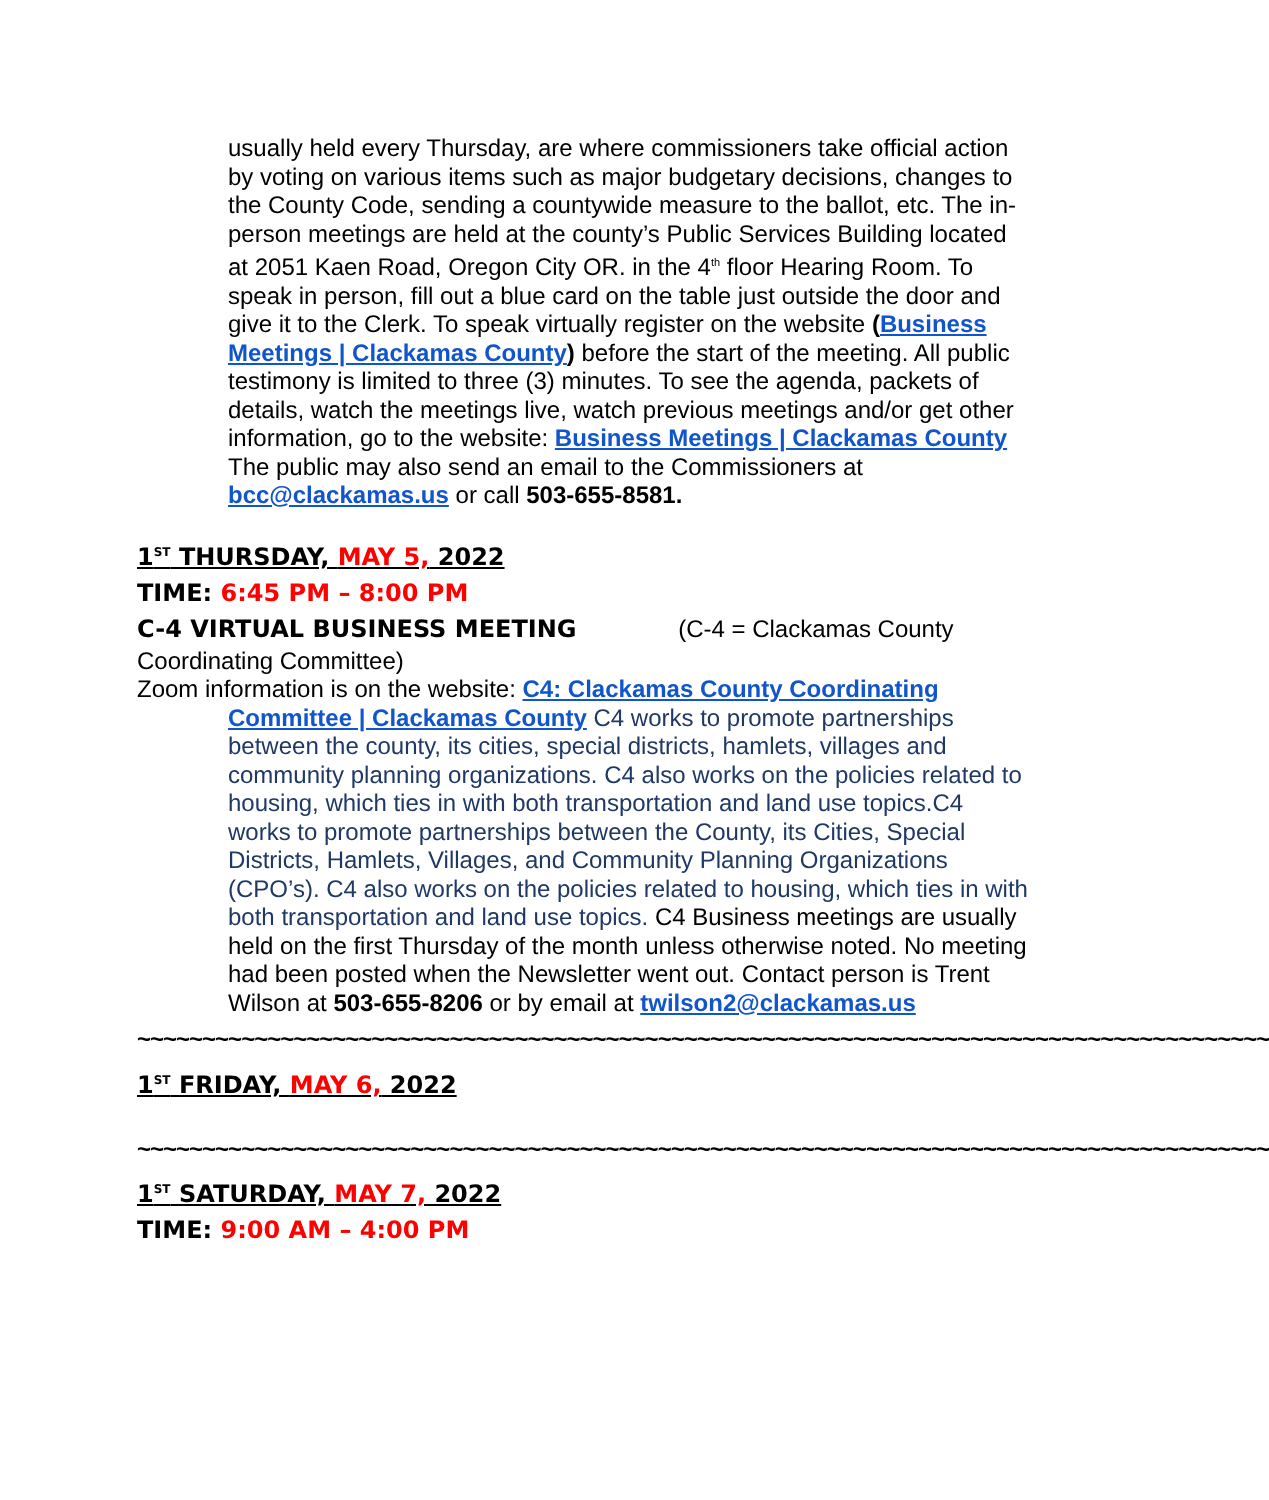usually held every Thursday, are where commissioners take official action by voting on various items such as major budgetary decisions, changes to the County Code, sending a countywide measure to the ballot, etc. The in-person meetings are held at the county’s Public Services Building located at 2051 Kaen Road, Oregon City OR. in the 4<sup>th</sup> floor Hearing Room. To speak in person, fill out a blue card on the table just outside the door and give it to the Clerk. To speak virtually register on the website (Business Meetings | Clackamas County) before the start of the meeting. All public testimony is limited to three (3) minutes. To see the agenda, packets of details, watch the meetings live, watch previous meetings and/or get other information, go to the website: Business Meetings | Clackamas County The public may also send an email to the Commissioners at bcc@clackamas.us or call 503-655-8581.
1<sup>ST</sup> THURSDAY, MAY 5, 2022
TIME: 6:45 PM – 8:00 PM
C-4 VIRTUAL BUSINESS MEETING (C-4 = Clackamas County Coordinating Committee)
Zoom information is on the website: C4: Clackamas County Coordinating
Committee | Clackamas County C4 works to promote partnerships between the county, its cities, special districts, hamlets, villages and community planning organizations. C4 also works on the policies related to housing, which ties in with both transportation and land use topics.C4 works to promote partnerships between the County, its Cities, Special Districts, Hamlets, Villages, and Community Planning Organizations (CPO’s). C4 also works on the policies related to housing, which ties in with both transportation and land use topics. C4 Business meetings are usually held on the first Thursday of the month unless otherwise noted. No meeting had been posted when the Newsletter went out. Contact person is Trent Wilson at 503-655-8206 or by email at twilson2@clackamas.us
~~~~~~~~~~~~~~~~~~~~~~~~~~~~~~~~~~~~~~~~~~~~~~~~~~~~~~~~~~~~~~~~~~~~~~~~~~~~~~~~~~~~~~~
1<sup>ST</sup> FRIDAY, MAY 6, 2022
~~~~~~~~~~~~~~~~~~~~~~~~~~~~~~~~~~~~~~~~~~~~~~~~~~~~~~~~~~~~~~~~~~~~~~~~~~~~~~~~~~~~~~~
1<sup>ST</sup> SATURDAY, MAY 7, 2022
TIME: 9:00 AM – 4:00 PM